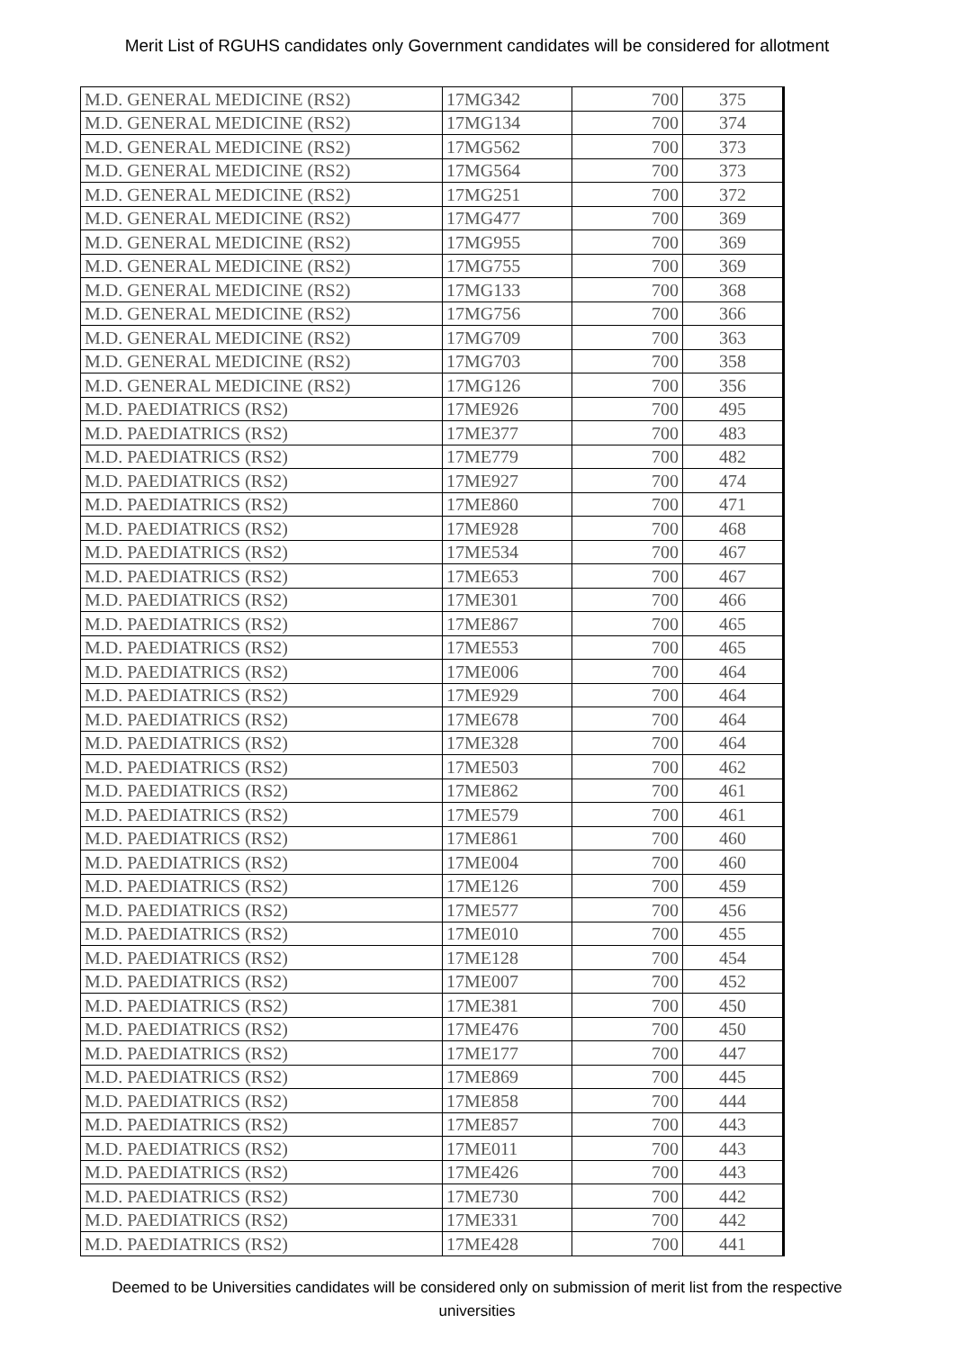Merit List of RGUHS candidates only Government candidates will be considered for allotment
| M.D. GENERAL MEDICINE (RS2) | 17MG342 | 700 | 375 |
| M.D. GENERAL MEDICINE (RS2) | 17MG134 | 700 | 374 |
| M.D. GENERAL MEDICINE (RS2) | 17MG562 | 700 | 373 |
| M.D. GENERAL MEDICINE (RS2) | 17MG564 | 700 | 373 |
| M.D. GENERAL MEDICINE (RS2) | 17MG251 | 700 | 372 |
| M.D. GENERAL MEDICINE (RS2) | 17MG477 | 700 | 369 |
| M.D. GENERAL MEDICINE (RS2) | 17MG955 | 700 | 369 |
| M.D. GENERAL MEDICINE (RS2) | 17MG755 | 700 | 369 |
| M.D. GENERAL MEDICINE (RS2) | 17MG133 | 700 | 368 |
| M.D. GENERAL MEDICINE (RS2) | 17MG756 | 700 | 366 |
| M.D. GENERAL MEDICINE (RS2) | 17MG709 | 700 | 363 |
| M.D. GENERAL MEDICINE (RS2) | 17MG703 | 700 | 358 |
| M.D. GENERAL MEDICINE (RS2) | 17MG126 | 700 | 356 |
| M.D. PAEDIATRICS (RS2) | 17ME926 | 700 | 495 |
| M.D. PAEDIATRICS (RS2) | 17ME377 | 700 | 483 |
| M.D. PAEDIATRICS (RS2) | 17ME779 | 700 | 482 |
| M.D. PAEDIATRICS (RS2) | 17ME927 | 700 | 474 |
| M.D. PAEDIATRICS (RS2) | 17ME860 | 700 | 471 |
| M.D. PAEDIATRICS (RS2) | 17ME928 | 700 | 468 |
| M.D. PAEDIATRICS (RS2) | 17ME534 | 700 | 467 |
| M.D. PAEDIATRICS (RS2) | 17ME653 | 700 | 467 |
| M.D. PAEDIATRICS (RS2) | 17ME301 | 700 | 466 |
| M.D. PAEDIATRICS (RS2) | 17ME867 | 700 | 465 |
| M.D. PAEDIATRICS (RS2) | 17ME553 | 700 | 465 |
| M.D. PAEDIATRICS (RS2) | 17ME006 | 700 | 464 |
| M.D. PAEDIATRICS (RS2) | 17ME929 | 700 | 464 |
| M.D. PAEDIATRICS (RS2) | 17ME678 | 700 | 464 |
| M.D. PAEDIATRICS (RS2) | 17ME328 | 700 | 464 |
| M.D. PAEDIATRICS (RS2) | 17ME503 | 700 | 462 |
| M.D. PAEDIATRICS (RS2) | 17ME862 | 700 | 461 |
| M.D. PAEDIATRICS (RS2) | 17ME579 | 700 | 461 |
| M.D. PAEDIATRICS (RS2) | 17ME861 | 700 | 460 |
| M.D. PAEDIATRICS (RS2) | 17ME004 | 700 | 460 |
| M.D. PAEDIATRICS (RS2) | 17ME126 | 700 | 459 |
| M.D. PAEDIATRICS (RS2) | 17ME577 | 700 | 456 |
| M.D. PAEDIATRICS (RS2) | 17ME010 | 700 | 455 |
| M.D. PAEDIATRICS (RS2) | 17ME128 | 700 | 454 |
| M.D. PAEDIATRICS (RS2) | 17ME007 | 700 | 452 |
| M.D. PAEDIATRICS (RS2) | 17ME381 | 700 | 450 |
| M.D. PAEDIATRICS (RS2) | 17ME476 | 700 | 450 |
| M.D. PAEDIATRICS (RS2) | 17ME177 | 700 | 447 |
| M.D. PAEDIATRICS (RS2) | 17ME869 | 700 | 445 |
| M.D. PAEDIATRICS (RS2) | 17ME858 | 700 | 444 |
| M.D. PAEDIATRICS (RS2) | 17ME857 | 700 | 443 |
| M.D. PAEDIATRICS (RS2) | 17ME011 | 700 | 443 |
| M.D. PAEDIATRICS (RS2) | 17ME426 | 700 | 443 |
| M.D. PAEDIATRICS (RS2) | 17ME730 | 700 | 442 |
| M.D. PAEDIATRICS (RS2) | 17ME331 | 700 | 442 |
| M.D. PAEDIATRICS (RS2) | 17ME428 | 700 | 441 |
Deemed to be Universities candidates will be considered only on submission of merit list from the respective universities